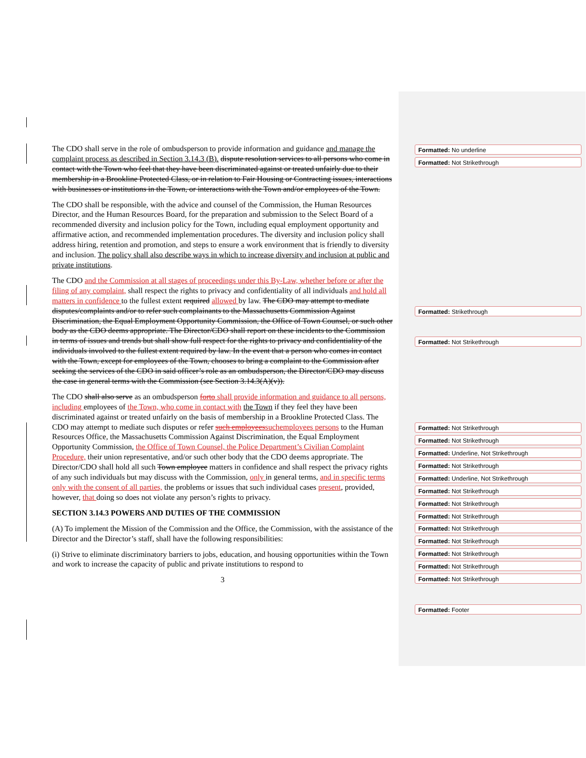The CDO shall serve in the role of ombudsperson to provide information and guidance and manage the complaint process as described in Section 3.14.3 (B). dispute resolution services to all persons who come in contact with the Town who feel that they have been discriminated against or treated unfairly due to their membership in a Brookline Protected Class, or in relation to Fair Housing or Contracting issues, interactions with businesses or institutions in the Town, or interactions with the Town and/or employees of the Town.
The CDO shall be responsible, with the advice and counsel of the Commission, the Human Resources Director, and the Human Resources Board, for the preparation and submission to the Select Board of a recommended diversity and inclusion policy for the Town, including equal employment opportunity and affirmative action, and recommended implementation procedures. The diversity and inclusion policy shall address hiring, retention and promotion, and steps to ensure a work environment that is friendly to diversity and inclusion. The policy shall also describe ways in which to increase diversity and inclusion at public and private institutions.
The CDO and the Commission at all stages of proceedings under this By-Law, whether before or after the filing of any complaint, shall respect the rights to privacy and confidentiality of all individuals and hold all matters in confidence to the fullest extent required allowed by law. The CDO may attempt to mediate disputes/complaints and/or to refer such complainants to the Massachusetts Commission Against Discrimination, the Equal Employment Opportunity Commission, the Office of Town Counsel, or such other body as the CDO deems appropriate. The Director/CDO shall report on these incidents to the Commission in terms of issues and trends but shall show full respect for the rights to privacy and confidentiality of the individuals involved to the fullest extent required by law. In the event that a person who comes in contact with the Town, except for employees of the Town, chooses to bring a complaint to the Commission after seeking the services of the CDO in said officer’s role as an ombudsperson, the Director/CDO may discuss the case in general terms with the Commission (see Section 3.14.3(A)(v)).
The CDO shall also serve as an ombudsperson forto shall provide information and guidance to all persons, including employees of the Town, who come in contact with the Town if they feel they have been discriminated against or treated unfairly on the basis of membership in a Brookline Protected Class. The CDO may attempt to mediate such disputes or refer such employeessuchemployees persons to the Human Resources Office, the Massachusetts Commission Against Discrimination, the Equal Employment Opportunity Commission, the Office of Town Counsel, the Police Department’s Civilian Complaint Procedure, their union representative, and/or such other body that the CDO deems appropriate. The Director/CDO shall hold all such Town employee matters in confidence and shall respect the privacy rights of any such individuals but may discuss with the Commission, only in general terms, and in specific terms only with the consent of all parties, the problems or issues that such individual cases present, provided, however, that doing so does not violate any person’s rights to privacy.
SECTION 3.14.3 POWERS AND DUTIES OF THE COMMISSION
(A) To implement the Mission of the Commission and the Office, the Commission, with the assistance of the Director and the Director’s staff, shall have the following responsibilities:
(i) Strive to eliminate discriminatory barriers to jobs, education, and housing opportunities within the Town and work to increase the capacity of public and private institutions to respond to
3
Formatted: No underline
Formatted: Not Strikethrough
Formatted: Strikethrough
Formatted: Not Strikethrough
Formatted: Not Strikethrough
Formatted: Not Strikethrough
Formatted: Underline, Not Strikethrough
Formatted: Not Strikethrough
Formatted: Underline, Not Strikethrough
Formatted: Not Strikethrough
Formatted: Not Strikethrough
Formatted: Not Strikethrough
Formatted: Not Strikethrough
Formatted: Not Strikethrough
Formatted: Not Strikethrough
Formatted: Not Strikethrough
Formatted: Not Strikethrough
Formatted: Footer